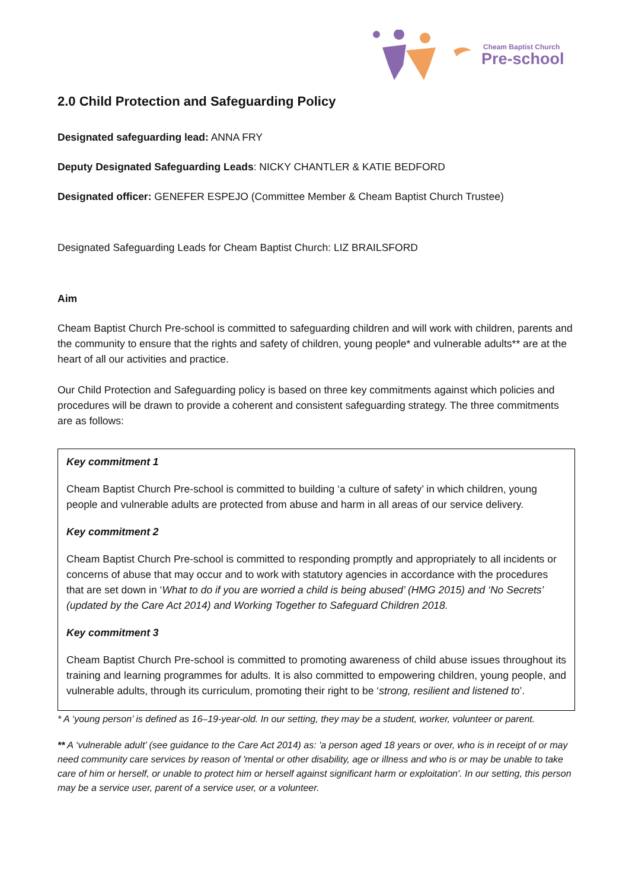Cheam Baptist Church
Pre-school
2.0 Child Protection and Safeguarding Policy
Designated safeguarding lead: ANNA FRY
Deputy Designated Safeguarding Leads: NICKY CHANTLER & KATIE BEDFORD
Designated officer: GENEFER ESPEJO (Committee Member & Cheam Baptist Church Trustee)
Designated Safeguarding Leads for Cheam Baptist Church: LIZ BRAILSFORD
Aim
Cheam Baptist Church Pre-school is committed to safeguarding children and will work with children, parents and the community to ensure that the rights and safety of children, young people* and vulnerable adults** are at the heart of all our activities and practice.
Our Child Protection and Safeguarding policy is based on three key commitments against which policies and procedures will be drawn to provide a coherent and consistent safeguarding strategy. The three commitments are as follows:
Key commitment 1
Cheam Baptist Church Pre-school is committed to building ‘a culture of safety’ in which children, young people and vulnerable adults are protected from abuse and harm in all areas of our service delivery.
Key commitment 2
Cheam Baptist Church Pre-school is committed to responding promptly and appropriately to all incidents or concerns of abuse that may occur and to work with statutory agencies in accordance with the procedures that are set down in ‘What to do if you are worried a child is being abused’ (HMG 2015) and ‘No Secrets’ (updated by the Care Act 2014) and Working Together to Safeguard Children 2018.
Key commitment 3
Cheam Baptist Church Pre-school is committed to promoting awareness of child abuse issues throughout its training and learning programmes for adults. It is also committed to empowering children, young people, and vulnerable adults, through its curriculum, promoting their right to be ‘strong, resilient and listened to’.
* A ‘young person’ is defined as 16–19-year-old. In our setting, they may be a student, worker, volunteer or parent.
** A ‘vulnerable adult’ (see guidance to the Care Act 2014) as: 'a person aged 18 years or over, who is in receipt of or may need community care services by reason of 'mental or other disability, age or illness and who is or may be unable to take care of him or herself, or unable to protect him or herself against significant harm or exploitation'. In our setting, this person may be a service user, parent of a service user, or a volunteer.